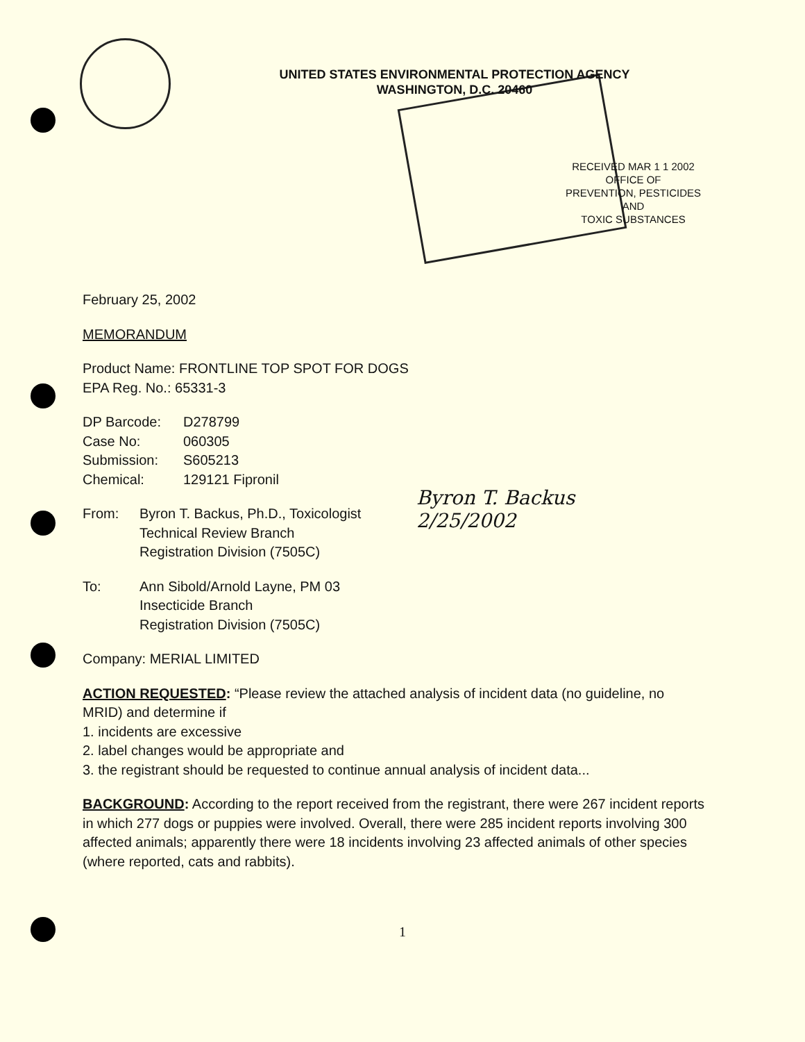UNITED STATES ENVIRONMENTAL PROTECTION AGENCY
WASHINGTON, D.C. 20460
RECEIVED MAR 1 1 2002
OFFICE OF
PREVENTION, PESTICIDES
AND
TOXIC SUBSTANCES
Byron T. Backus
2/25/2002
February 25, 2002
MEMORANDUM
Product Name: FRONTLINE TOP SPOT FOR DOGS
EPA Reg. No.: 65331-3
DP Barcode: D278799
Case No: 060305
Submission: S605213
Chemical: 129121 Fipronil
From: Byron T. Backus, Ph.D., Toxicologist
Technical Review Branch
Registration Division (7505C)
To: Ann Sibold/Arnold Layne, PM 03
Insecticide Branch
Registration Division (7505C)
Company: MERIAL LIMITED
ACTION REQUESTED: “Please review the attached analysis of incident data (no guideline, no MRID) and determine if
1. incidents are excessive
2. label changes would be appropriate and
3. the registrant should be requested to continue annual analysis of incident data...
BACKGROUND: According to the report received from the registrant, there were 267 incident reports in which 277 dogs or puppies were involved. Overall, there were 285 incident reports involving 300 affected animals; apparently there were 18 incidents involving 23 affected animals of other species (where reported, cats and rabbits).
1